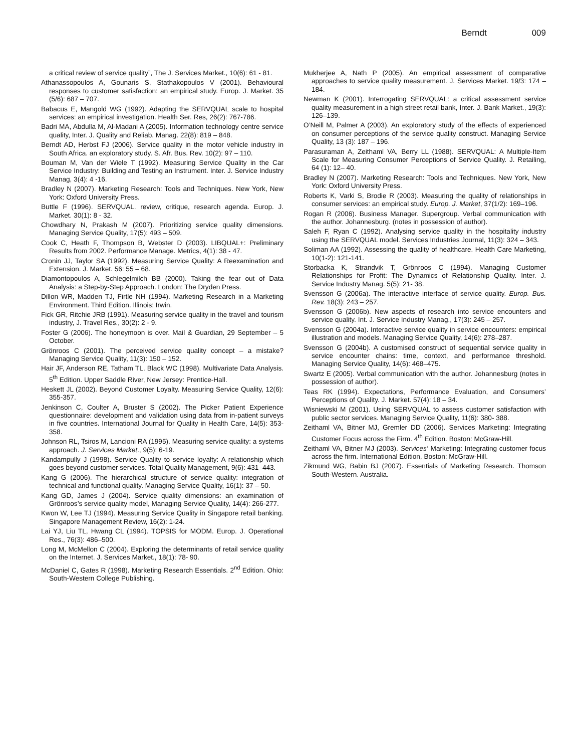Berndt 009
a critical review of service quality”, The J. Services Market., 10(6): 61 - 81.
Athanassopoulos A, Gounaris S, Stathakopoulos V (2001). Behavioural responses to customer satisfaction: an empirical study. Europ. J. Market. 35 (5/6): 687 – 707.
Babacus E, Mangold WG (1992). Adapting the SERVQUAL scale to hospital services: an empirical investigation. Health Ser. Res, 26(2): 767-786.
Badri MA, Abdulla M, Al-Madani A (2005). Information technology centre service quality, Inter. J. Quality and Reliab. Manag. 22(8): 819 – 848.
Berndt AD, Herbst FJ (2006). Service quality in the motor vehicle industry in South Africa. an exploratory study. S. Afr. Bus. Rev. 10(2): 97 – 110.
Bouman M, Van der Wiele T (1992). Measuring Service Quality in the Car Service Industry: Building and Testing an Instrument. Inter. J. Service Industry Manag, 3(4): 4 -16.
Bradley N (2007). Marketing Research: Tools and Techniques. New York, New York: Oxford University Press.
Buttle F (1996). SERVQUAL. review, critique, research agenda. Europ. J. Market. 30(1): 8 - 32.
Chowdhary N, Prakash M (2007). Prioritizing service quality dimensions. Managing Service Quality, 17(5): 493 – 509.
Cook C, Heath F, Thompson B, Webster D (2003). LIBQUAL+: Preliminary Results from 2002. Performance Manage. Metrics, 4(1): 38 - 47.
Cronin JJ, Taylor SA (1992). Measuring Service Quality: A Reexamination and Extension. J. Market. 56: 55 – 68.
Diamontopoulos A, Schlegelmilch BB (2000). Taking the fear out of Data Analysis: a Step-by-Step Approach. London: The Dryden Press.
Dillon WR, Madden TJ, Firtle NH (1994). Marketing Research in a Marketing Environment. Third Edition. Illinois: Irwin.
Fick GR, Ritchie JRB (1991). Measuring service quality in the travel and tourism industry, J. Travel Res., 30(2): 2 - 9.
Foster G (2006). The honeymoon is over. Mail & Guardian, 29 September – 5 October.
Grönroos C (2001). The perceived service quality concept – a mistake? Managing Service Quality, 11(3): 150 – 152.
Hair JF, Anderson RE, Tatham TL, Black WC (1998). Multivariate Data Analysis. 5<sup>th</sup> Edition. Upper Saddle River, New Jersey: Prentice-Hall.
Heskett JL (2002). Beyond Customer Loyalty. Measuring Service Quality, 12(6): 355-357.
Jenkinson C, Coulter A, Bruster S (2002). The Picker Patient Experience questionnaire: development and validation using data from in-patient surveys in five countries. International Journal for Quality in Health Care, 14(5): 353-358.
Johnson RL, Tsiros M, Lancioni RA (1995). Measuring service quality: a systems approach. J. Services Market., 9(5): 6-19.
Kandampully J (1998). Service Quality to service loyalty: A relationship which goes beyond customer services. Total Quality Management, 9(6): 431–443.
Kang G (2006). The hierarchical structure of service quality: integration of technical and functional quality. Managing Service Quality, 16(1): 37 – 50.
Kang GD, James J (2004). Service quality dimensions: an examination of Grönroos’s service quality model, Managing Service Quality, 14(4): 266-277.
Kwon W, Lee TJ (1994). Measuring Service Quality in Singapore retail banking. Singapore Management Review, 16(2): 1-24.
Lai YJ, Liu TL, Hwang CL (1994). TOPSIS for MODM. Europ. J. Operational Res., 76(3): 486–500.
Long M, McMellon C (2004). Exploring the determinants of retail service quality on the Internet. J. Services Market., 18(1): 78- 90.
McDaniel C, Gates R (1998). Marketing Research Essentials. 2<sup>nd</sup> Edition. Ohio: South-Western College Publishing.
Mukherjee A, Nath P (2005). An empirical assessment of comparative approaches to service quality measurement. J. Services Market. 19/3: 174 – 184.
Newman K (2001). Interrogating SERVQUAL: a critical assessment service quality measurement in a high street retail bank, Inter. J. Bank Market., 19(3): 126–139.
O’Neill M, Palmer A (2003). An exploratory study of the effects of experienced on consumer perceptions of the service quality construct. Managing Service Quality, 13 (3): 187 – 196.
Parasuraman A, Zeithaml VA, Berry LL (1988). SERVQUAL: A Multiple-Item Scale for Measuring Consumer Perceptions of Service Quality. J. Retailing, 64 (1): 12– 40.
Bradley N (2007). Marketing Research: Tools and Techniques. New York, New York: Oxford University Press.
Roberts K, Varki S, Brodie R (2003). Measuring the quality of relationships in consumer services: an empirical study. Europ. J. Market, 37(1/2): 169–196.
Rogan R (2006). Business Manager. Supergroup. Verbal communication with the author. Johannesburg. (notes in possession of author).
Saleh F, Ryan C (1992). Analysing service quality in the hospitality industry using the SERVQUAL model. Services Industries Journal, 11(3): 324 – 343.
Soliman AA (1992). Assessing the quality of healthcare. Health Care Marketing, 10(1-2): 121-141.
Storbacka K, Strandvik T, Grönroos C (1994). Managing Customer Relationships for Profit: The Dynamics of Relationship Quality. Inter. J. Service Industry Manag. 5(5): 21- 38.
Svensson G (2006a). The interactive interface of service quality. Europ. Bus. Rev. 18(3): 243 – 257.
Svensson G (2006b). New aspects of research into service encounters and service quality. Int. J. Service Industry Manag., 17(3): 245 – 257.
Svensson G (2004a). Interactive service quality in service encounters: empirical illustration and models. Managing Service Quality, 14(6): 278–287.
Svensson G (2004b). A customised construct of sequential service quality in service encounter chains: time, context, and performance threshold. Managing Service Quality, 14(6): 468–475.
Swartz E (2005). Verbal communication with the author. Johannesburg (notes in possession of author).
Teas RK (1994). Expectations, Performance Evaluation, and Consumers’ Perceptions of Quality. J. Market. 57(4): 18 – 34.
Wisniewski M (2001). Using SERVQUAL to assess customer satisfaction with public sector services. Managing Service Quality, 11(6): 380- 388.
Zeithaml VA, Bitner MJ, Gremler DD (2006). Services Marketing: Integrating Customer Focus across the Firm. 4<sup>th</sup> Edition. Boston: McGraw-Hill.
Zeithaml VA, Bitner MJ (2003). Services’ Marketing: Integrating customer focus across the firm. International Edition, Boston: McGraw-Hill.
Zikmund WG, Babin BJ (2007). Essentials of Marketing Research. Thomson South-Western. Australia.